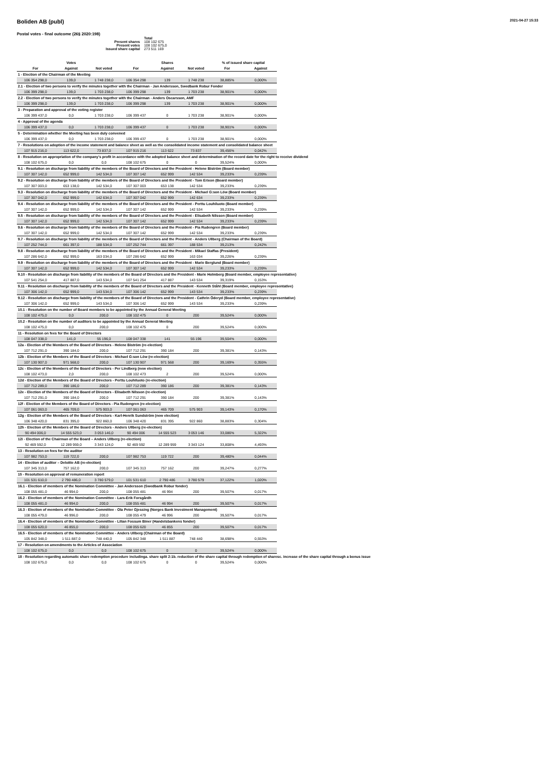2021-04-27 15:33
Boliden AB (publ)
Postal votes - final outcome (26§ 2020:198)
| | Total |
| Present shares | 108 102 675 |
| Present votes | 108 102 675,0 |
| Issued share capital | 273 511 169 |
| | Votes | | | Shares | | % of issued share capital | |
| --- | --- | --- | --- | --- | --- | --- | --- |
| For | Against | Not voted | For | Against | Not voted | For | Against |
| 1 - Election of the Chairman of the Meeting | | | | | | | |
| 106 354 298,0 | 139,0 | 1 748 238,0 | 106 354 298 | 139 | 1 748 238 | 38,885% | 0,000% |
| 2.1 - Election of two persons to verify the minutes together with the Chairman - Jan Andersson, Swedbank Robur Fonder | | | | | | | |
| 106 399 298,0 | 139,0 | 1 703 238,0 | 106 399 298 | 139 | 1 703 238 | 38,901% | 0,000% |
| 2.2 - Election of two persons to verify the minutes together with the Chairman - Anders Oscarsson, AMF | | | | | | | |
| 106 399 298,0 | 139,0 | 1 703 238,0 | 106 399 298 | 139 | 1 703 238 | 38,901% | 0,000% |
| 3 - Preparation and approval of the voting register | | | | | | | |
| 106 399 437,0 | 0,0 | 1 703 238,0 | 106 399 437 | 0 | 1 703 238 | 38,901% | 0,000% |
| 4 - Approval of the agenda | | | | | | | |
| 106 399 437,0 | 0,0 | 1 703 238,0 | 106 399 437 | 0 | 1 703 238 | 38,901% | 0,000% |
| 5 - Determination whether the Meeting has been duly convened | | | | | | | |
| 106 399 437,0 | 0,0 | 1 703 238,0 | 106 399 437 | 0 | 1 703 238 | 38,901% | 0,000% |
| 7 - Resolutions on adoption of the income statement and balance sheet as well as the consolidated income statement and consolidated balance sheet | | | | | | | |
| 107 915 216,0 | 113 622,0 | 73 837,0 | 107 915 216 | 113 622 | 73 837 | 39,456% | 0,042% |
| 8 - Resolution on appropriation of the company's profit in accordance with the adopted balance sheet and determination of the record date for the right to receive dividend | | | | | | | |
| 108 102 675,0 | 0,0 | 0,0 | 108 102 675 | 0 | 0 | 39,524% | 0,000% |
| 9.1 - Resolution on discharge from liability of the members of the Board of Directors and the President - Helene Biström (Board member) | | | | | | | |
| 107 307 142,0 | 652 999,0 | 142 534,0 | 107 307 142 | 652 999 | 142 534 | 39,233% | 0,239% |
| 9.2 - Resolution on discharge from liability of the members of the Board of Directors and the President - Tom Erixon (Board member) | | | | | | | |
| 107 307 003,0 | 653 138,0 | 142 534,0 | 107 307 003 | 653 138 | 142 534 | 39,233% | 0,239% |
| 9.3 - Resolution on discharge from liability of the members of the Board of Directors and the President - Michael G:son Löw (Board member) | | | | | | | |
| 107 307 042,0 | 652 999,0 | 142 634,0 | 107 307 042 | 652 999 | 142 634 | 39,233% | 0,239% |
| 9.4 - Resolution on discharge from liability of the members of the Board of Directors and the President - Perttu Louhiluoto (Board member) | | | | | | | |
| 107 307 142,0 | 652 999,0 | 142 534,0 | 107 307 142 | 652 999 | 142 534 | 39,233% | 0,239% |
| 9.5 - Resolution on discharge from liability of the members of the Board of Directors and the President - Elisabeth Nilsson (Board member) | | | | | | | |
| 107 307 142,0 | 652 999,0 | 142 534,0 | 107 307 142 | 652 999 | 142 534 | 39,233% | 0,239% |
| 9.6 - Resolution on discharge from liability of the members of the Board of Directors and the President - Pia Rudengren (Board member) | | | | | | | |
| 107 307 142,0 | 652 999,0 | 142 534,0 | 107 307 142 | 652 999 | 142 534 | 39,233% | 0,239% |
| 9.7 - Resolution on discharge from liability of the members of the Board of Directors and the President - Anders Ullberg (Chairman of the Board) | | | | | | | |
| 107 252 744,0 | 661 397,0 | 188 534,0 | 107 252 744 | 661 397 | 188 534 | 39,213% | 0,242% |
| 9.8 - Resolution on discharge from liability of the members of the Board of Directors and the President - Mikael Staffas (President) | | | | | | | |
| 107 286 642,0 | 652 999,0 | 163 034,0 | 107 286 642 | 652 999 | 163 034 | 39,226% | 0,239% |
| 9.9 - Resolution on discharge from liability of the members of the Board of Directors and the President - Marie Berglund (Board member) | | | | | | | |
| 107 307 142,0 | 652 999,0 | 142 534,0 | 107 307 142 | 652 999 | 142 534 | 39,233% | 0,239% |
| 9.10 - Resolution on discharge from liability of the members of the Board of Directors and the President - Marie Holmberg (Board member, employee representative) | | | | | | | |
| 107 541 254,0 | 417 887,0 | 143 534,0 | 107 541 254 | 417 887 | 143 534 | 39,319% | 0,153% |
| 9.11 - Resolution on discharge from liability of the members of the Board of Directors and the President - Kenneth Ståhl (Board member, employee representative) | | | | | | | |
| 107 306 142,0 | 652 999,0 | 143 534,0 | 107 306 142 | 652 999 | 143 534 | 39,233% | 0,239% |
| 9.12 - Resolution on discharge from liability of the members of the Board of Directors and the President - Cathrin Öderyd (Board member, employee representative) | | | | | | | |
| 107 306 142,0 | 652 999,0 | 143 534,0 | 107 306 142 | 652 999 | 143 534 | 39,233% | 0,239% |
| 10.1 - Resolution on the number of Board members to be appointed by the Annual General Meeting | | | | | | | |
| 108 102 475,0 | 0,0 | 200,0 | 108 102 475 | 0 | 200 | 39,524% | 0,000% |
| 10.2 - Resolution on the number of auditors to be appointed by the Annual General Meeting | | | | | | | |
| 108 102 475,0 | 0,0 | 200,0 | 108 102 475 | 0 | 200 | 39,524% | 0,000% |
| 11 - Resolution on fees for the Board of Directors | | | | | | | |
| 108 047 338,0 | 141,0 | 55 196,0 | 108 047 338 | 141 | 55 196 | 39,504% | 0,000% |
| 12a - Election of the Members of the Board of Directors - Helene Biström (re-election) | | | | | | | |
| 107 712 291,0 | 390 184,0 | 200,0 | 107 712 291 | 390 184 | 200 | 39,381% | 0,143% |
| 12b - Election of the Members of the Board of Directors - Michael G:son Löw (re-election) | | | | | | | |
| 107 130 907,0 | 971 568,0 | 200,0 | 107 130 907 | 971 568 | 200 | 39,169% | 0,355% |
| 12c - Election of the Members of the Board of Directors - Per Lindberg (new election) | | | | | | | |
| 108 102 473,0 | 2,0 | 200,0 | 108 102 473 | 2 | 200 | 39,524% | 0,000% |
| 12d - Election of the Members of the Board of Directors - Perttu Louhiluoto (re-election) | | | | | | | |
| 107 712 289,0 | 390 186,0 | 200,0 | 107 712 289 | 390 186 | 200 | 39,381% | 0,143% |
| 12e - Election of the Members of the Board of Directors - Elisabeth Nilsson (re-election) | | | | | | | |
| 107 712 291,0 | 390 184,0 | 200,0 | 107 712 291 | 390 184 | 200 | 39,381% | 0,143% |
| 12f - Election of the Members of the Board of Directors - Pia Rudengren (re-election) | | | | | | | |
| 107 061 063,0 | 465 709,0 | 575 903,0 | 107 061 063 | 465 709 | 575 903 | 39,143% | 0,170% |
| 12g - Election of the Members of the Board of Directors - Karl-Henrik Sundström (new election) | | | | | | | |
| 106 348 420,0 | 831 395,0 | 922 860,0 | 106 348 420 | 831 395 | 922 860 | 38,883% | 0,304% |
| 12h - Election of the Members of the Board of Directors - Anders Ullberg (re-election) | | | | | | | |
| 90 494 006,0 | 14 555 523,0 | 3 053 146,0 | 90 494 006 | 14 555 523 | 3 053 146 | 33,086% | 5,322% |
| 12i - Election of the Chairman of the Board – Anders Ullberg (re-election) | | | | | | | |
| 92 469 592,0 | 12 289 959,0 | 3 343 124,0 | 92 469 592 | 12 289 959 | 3 343 124 | 33,808% | 4,493% |
| 13 - Resolution on fees for the auditor | | | | | | | |
| 107 982 753,0 | 119 722,0 | 200,0 | 107 982 753 | 119 722 | 200 | 39,480% | 0,044% |
| 14 - Election of auditor – Deloitte AB (re-election) | | | | | | | |
| 107 345 313,0 | 757 162,0 | 200,0 | 107 345 313 | 757 162 | 200 | 39,247% | 0,277% |
| 15 - Resolution on approval of remuneration report | | | | | | | |
| 101 531 610,0 | 2 790 486,0 | 3 780 579,0 | 101 531 610 | 2 790 486 | 3 780 579 | 37,122% | 1,020% |
| 16.1 - Election of members of the Nomination Committee - Jan Andersson (Swedbank Robur fonder) | | | | | | | |
| 108 055 481,0 | 46 994,0 | 200,0 | 108 055 481 | 46 994 | 200 | 39,507% | 0,017% |
| 16.2 - Election of members of the Nomination Committee - Lars-Erik Forsgårdh | | | | | | | |
| 108 055 481,0 | 46 994,0 | 200,0 | 108 055 481 | 46 994 | 200 | 39,507% | 0,017% |
| 16.3 - Election of members of the Nomination Committee - Ola Peter Gjessing (Norges Bank Investment Management) | | | | | | | |
| 108 055 479,0 | 46 996,0 | 200,0 | 108 055 479 | 46 996 | 200 | 39,507% | 0,017% |
| 16.4 - Election of members of the Nomination Committee - Lilian Fossum Biner (Handelsbankens fonder) | | | | | | | |
| 108 055 620,0 | 46 855,0 | 200,0 | 108 055 620 | 46 855 | 200 | 39,507% | 0,017% |
| 16.5 - Election of members of the Nomination Committee - Anders Ullberg (Chairman of the Board) | | | | | | | |
| 105 842 348,0 | 1 511 887,0 | 748 440,0 | 105 842 348 | 1 511 887 | 748 440 | 38,698% | 0,553% |
| 17 - Resolution on amendments to the Articles of Association | | | | | | | |
| 108 102 675,0 | 0,0 | 0,0 | 108 102 675 | 0 | 0 | 39,524% | 0,000% |
| 18 - Resolution regarding automatic share redemption procedure includinga. share split 2:1b. reduction of the share capital through redemption of sharesc. increase of the share capital through a bonus issue | | | | | | | |
| 108 102 675,0 | 0,0 | 0,0 | 108 102 675 | 0 | 0 | 39,524% | 0,000% |